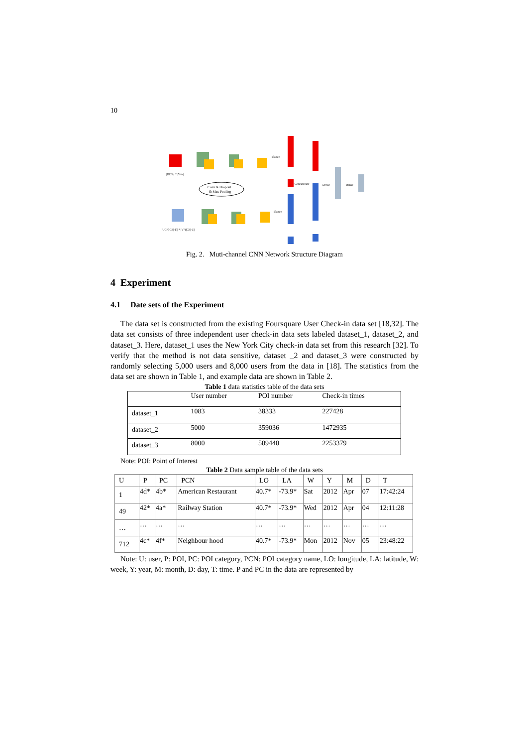10
Conv & Dropout
& Max-Pooling
Flatten
Flatten
Concatenate
Dense
Dense
|UC^k| * |V^k|
|UC^(|CS|-1)| * |V^(|CS|-1)|
Fig. 2. Muti-channel CNN Network Structure Diagram
4 Experiment
4.1 Date sets of the Experiment
The data set is constructed from the existing Foursquare User Check-in data set [18,32]. The data set consists of three independent user check-in data sets labeled dataset_1, dataset_2, and dataset_3. Here, dataset_1 uses the New York City check-in data set from this research [32]. To verify that the method is not data sensitive, dataset _2 and dataset_3 were constructed by randomly selecting 5,000 users and 8,000 users from the data in [18]. The statistics from the data set are shown in Table 1, and example data are shown in Table 2.
Table 1 data statistics table of the data sets
| | User number | POI number | Check-in times |
| --- | --- | --- | --- |
| dataset_1 | 1083 | 38333 | 227428 |
| dataset_2 | 5000 | 359036 | 1472935 |
| dataset_3 | 8000 | 509440 | 2253379 |
Note: POI: Point of Interest
Table 2 Data sample table of the data sets
| U | P | PC | PCN | LO | LA | W | Y | M | D | T |
| --- | --- | --- | --- | --- | --- | --- | --- | --- | --- | --- |
| 1 | 4d* | 4b* | American Restaurant | 40.7* | -73.9* | Sat | 2012 | Apr | 07 | 17:42:24 |
| 49 | 42* | 4a* | Railway Station | 40.7* | -73.9* | Wed | 2012 | Apr | 04 | 12:11:28 |
| … | … | … | … | … | … | … | … | … | … | … |
| 712 | 4c* | 4f* | Neighbour hood | 40.7* | -73.9* | Mon | 2012 | Nov | 05 | 23:48:22 |
Note: U: user, P: POI, PC: POI category, PCN: POI category name, LO: longitude, LA: latitude, W: week, Y: year, M: month, D: day, T: time. P and PC in the data are represented by